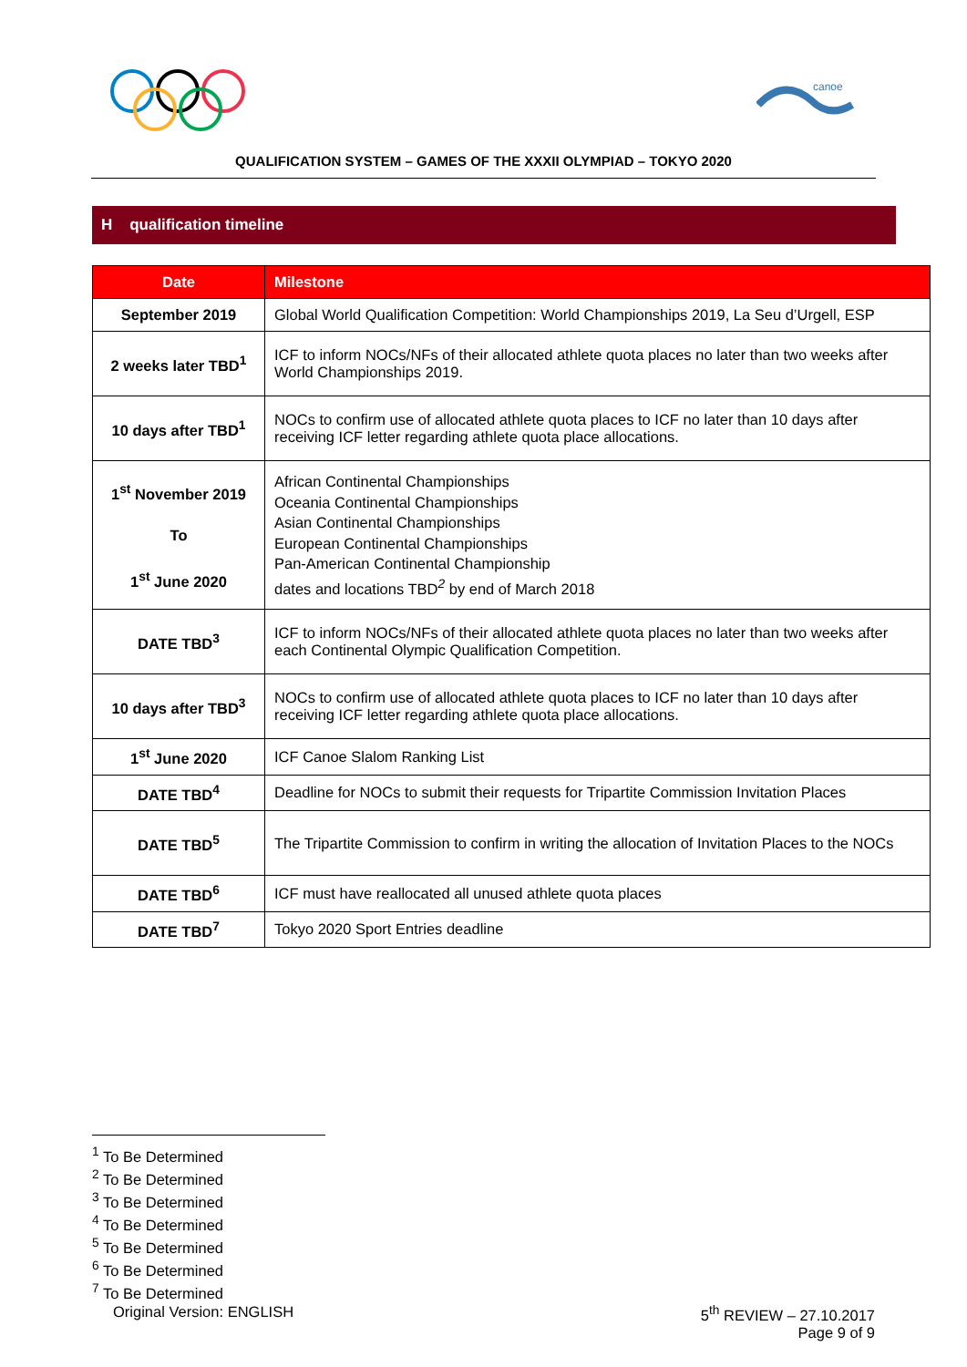canoe
QUALIFICATION SYSTEM – GAMES OF THE XXXII OLYMPIAD – TOKYO 2020
H qualification timeline
| Date | Milestone |
| --- | --- |
| September 2019 | Global World Qualification Competition: World Championships 2019, La Seu d’Urgell, ESP |
| 2 weeks later TBD<sup>1</sup> | ICF to inform NOCs/NFs of their allocated athlete quota places no later than two weeks after World Championships 2019. |
| 10 days after TBD<sup>1</sup> | NOCs to confirm use of allocated athlete quota places to ICF no later than 10 days after receiving ICF letter regarding athlete quota place allocations. |
| 1<sup>st</sup> November 2019 To 1<sup>st</sup> June 2020 | African Continental Championships Oceania Continental Championships Asian Continental Championships European Continental Championships Pan-American Continental Championship dates and locations TBD<sup>2</sup> by end of March 2018 |
| DATE TBD<sup>3</sup> | ICF to inform NOCs/NFs of their allocated athlete quota places no later than two weeks after each Continental Olympic Qualification Competition. |
| 10 days after TBD<sup>3</sup> | NOCs to confirm use of allocated athlete quota places to ICF no later than 10 days after receiving ICF letter regarding athlete quota place allocations. |
| 1<sup>st</sup> June 2020 | ICF Canoe Slalom Ranking List |
| DATE TBD<sup>4</sup> | Deadline for NOCs to submit their requests for Tripartite Commission Invitation Places |
| DATE TBD<sup>5</sup> | The Tripartite Commission to confirm in writing the allocation of Invitation Places to the NOCs |
| DATE TBD<sup>6</sup> | ICF must have reallocated all unused athlete quota places |
| DATE TBD<sup>7</sup> | Tokyo 2020 Sport Entries deadline |
<sup>1</sup> To Be Determined
<sup>2</sup> To Be Determined
<sup>3</sup> To Be Determined
<sup>4</sup> To Be Determined
<sup>5</sup> To Be Determined
<sup>6</sup> To Be Determined
<sup>7</sup> To Be Determined
Original Version: ENGLISH 5<sup>th</sup> REVIEW – 27.10.2017
Page 9 of 9